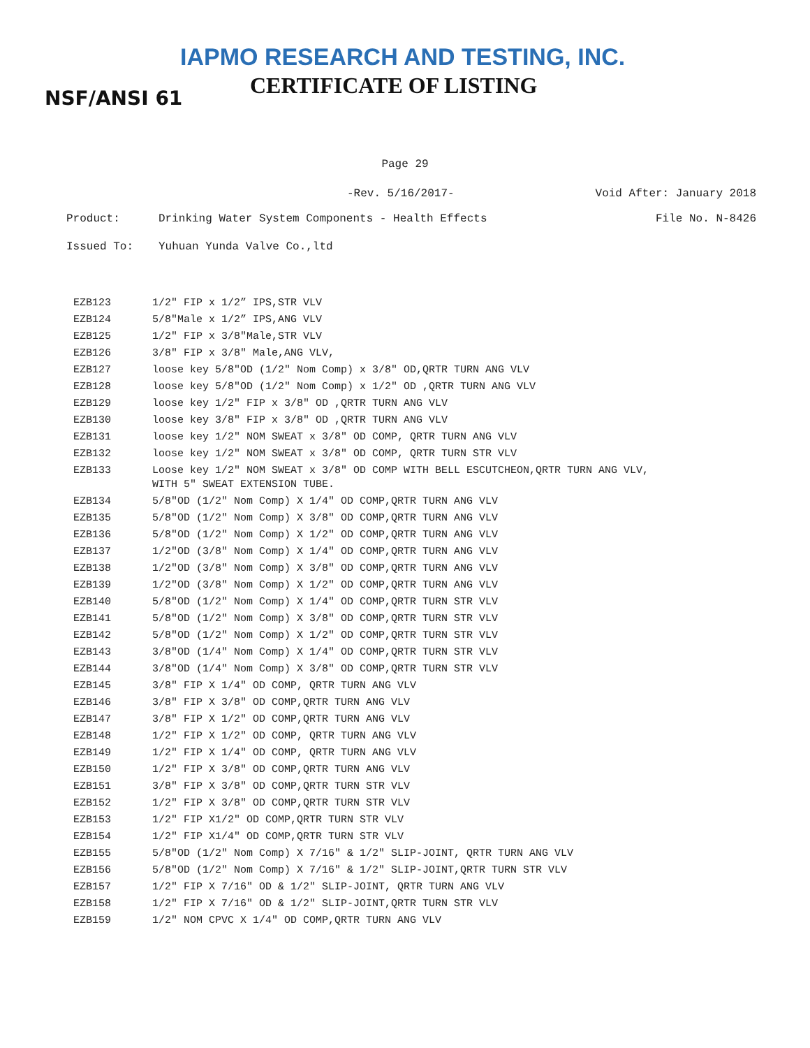IAPMO RESEARCH AND TESTING, INC.
CERTIFICATE OF LISTING
NSF/ANSI 61
Page 29
-Rev. 5/16/2017- Void After: January 2018
Product: Drinking Water System Components - Health Effects File No. N-8426
Issued To: Yuhuan Yunda Valve Co.,ltd
| EZB123 | 1/2" FIP x 1/2” IPS,STR VLV |
| EZB124 | 5/8"Male x 1/2” IPS,ANG VLV |
| EZB125 | 1/2" FIP x 3/8"Male,STR VLV |
| EZB126 | 3/8" FIP x 3/8" Male,ANG VLV, |
| EZB127 | loose key 5/8"OD (1/2" Nom Comp) x 3/8" OD,QRTR TURN ANG VLV |
| EZB128 | loose key 5/8"OD (1/2" Nom Comp) x 1/2" OD ,QRTR TURN ANG VLV |
| EZB129 | loose key 1/2" FIP x 3/8" OD ,QRTR TURN ANG VLV |
| EZB130 | loose key 3/8" FIP x 3/8" OD ,QRTR TURN ANG VLV |
| EZB131 | loose key 1/2" NOM SWEAT x 3/8" OD COMP, QRTR TURN ANG VLV |
| EZB132 | loose key 1/2" NOM SWEAT x 3/8" OD COMP, QRTR TURN STR VLV |
| EZB133 | Loose key 1/2" NOM SWEAT x 3/8" OD COMP WITH BELL ESCUTCHEON,QRTR TURN ANG VLV, WITH 5" SWEAT EXTENSION TUBE. |
| EZB134 | 5/8"OD (1/2" Nom Comp) X 1/4" OD COMP,QRTR TURN ANG VLV |
| EZB135 | 5/8"OD (1/2" Nom Comp) X 3/8" OD COMP,QRTR TURN ANG VLV |
| EZB136 | 5/8"OD (1/2" Nom Comp) X 1/2" OD COMP,QRTR TURN ANG VLV |
| EZB137 | 1/2"OD (3/8" Nom Comp) X 1/4" OD COMP,QRTR TURN ANG VLV |
| EZB138 | 1/2"OD (3/8" Nom Comp) X 3/8" OD COMP,QRTR TURN ANG VLV |
| EZB139 | 1/2"OD (3/8" Nom Comp) X 1/2" OD COMP,QRTR TURN ANG VLV |
| EZB140 | 5/8"OD (1/2" Nom Comp) X 1/4" OD COMP,QRTR TURN STR VLV |
| EZB141 | 5/8"OD (1/2" Nom Comp) X 3/8" OD COMP,QRTR TURN STR VLV |
| EZB142 | 5/8"OD (1/2" Nom Comp) X 1/2" OD COMP,QRTR TURN STR VLV |
| EZB143 | 3/8"OD (1/4" Nom Comp) X 1/4" OD COMP,QRTR TURN STR VLV |
| EZB144 | 3/8"OD (1/4" Nom Comp) X 3/8" OD COMP,QRTR TURN STR VLV |
| EZB145 | 3/8" FIP X 1/4" OD COMP, QRTR TURN ANG VLV |
| EZB146 | 3/8" FIP X 3/8" OD COMP,QRTR TURN ANG VLV |
| EZB147 | 3/8" FIP X 1/2" OD COMP,QRTR TURN ANG VLV |
| EZB148 | 1/2" FIP X 1/2" OD COMP, QRTR TURN ANG VLV |
| EZB149 | 1/2" FIP X 1/4" OD COMP, QRTR TURN ANG VLV |
| EZB150 | 1/2" FIP X 3/8" OD COMP,QRTR TURN ANG VLV |
| EZB151 | 3/8" FIP X 3/8" OD COMP,QRTR TURN STR VLV |
| EZB152 | 1/2" FIP X 3/8" OD COMP,QRTR TURN STR VLV |
| EZB153 | 1/2" FIP X1/2" OD COMP,QRTR TURN STR VLV |
| EZB154 | 1/2" FIP X1/4" OD COMP,QRTR TURN STR VLV |
| EZB155 | 5/8"OD (1/2" Nom Comp) X 7/16" & 1/2" SLIP-JOINT, QRTR TURN ANG VLV |
| EZB156 | 5/8"OD (1/2" Nom Comp) X 7/16" & 1/2" SLIP-JOINT,QRTR TURN STR VLV |
| EZB157 | 1/2" FIP X 7/16" OD & 1/2" SLIP-JOINT, QRTR TURN ANG VLV |
| EZB158 | 1/2" FIP X 7/16" OD & 1/2" SLIP-JOINT,QRTR TURN STR VLV |
| EZB159 | 1/2" NOM CPVC X 1/4" OD COMP,QRTR TURN ANG VLV |